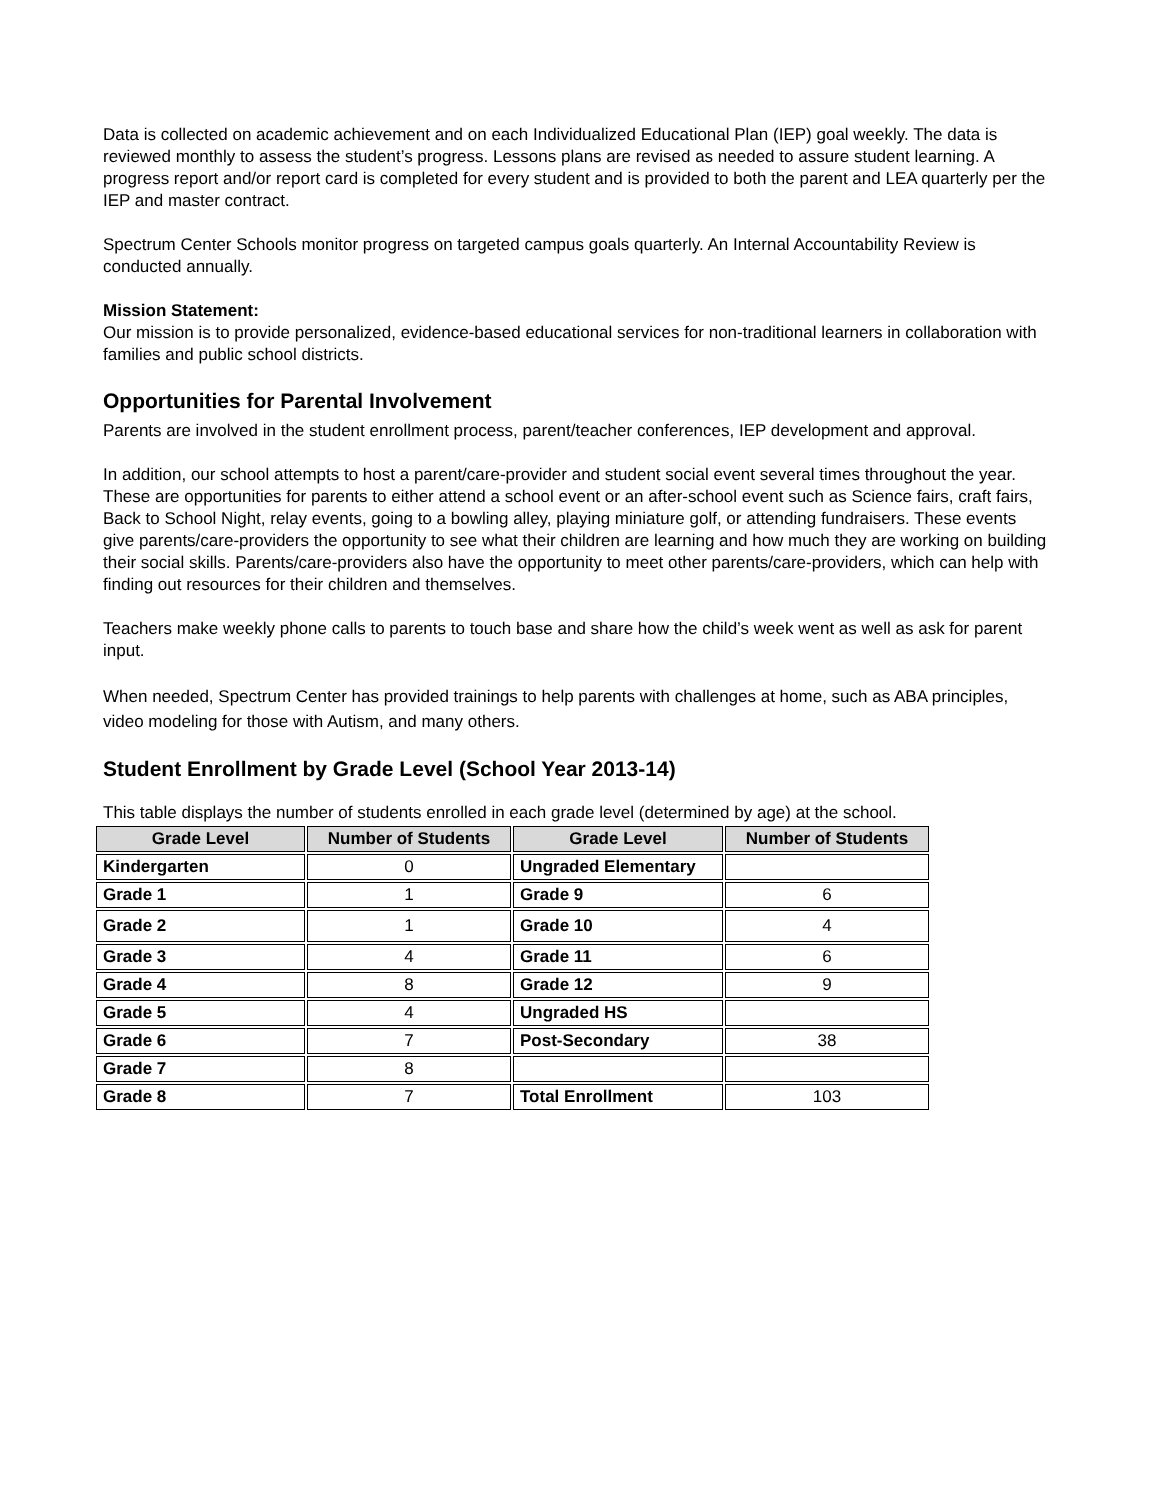Data is collected on academic achievement and on each Individualized Educational Plan (IEP) goal weekly. The data is reviewed monthly to assess the student’s progress. Lessons plans are revised as needed to assure student learning. A progress report and/or report card is completed for every student and is provided to both the parent and LEA quarterly per the IEP and master contract.
Spectrum Center Schools monitor progress on targeted campus goals quarterly. An Internal Accountability Review is conducted annually.
Mission Statement:
Our mission is to provide personalized, evidence-based educational services for non-traditional learners in collaboration with families and public school districts.
Opportunities for Parental Involvement
Parents are involved in the student enrollment process, parent/teacher conferences, IEP development and approval.
In addition, our school attempts to host a parent/care-provider and student social event several times throughout the year. These are opportunities for parents to either attend a school event or an after-school event such as Science fairs, craft fairs, Back to School Night, relay events, going to a bowling alley, playing miniature golf, or attending fundraisers. These events give parents/care-providers the opportunity to see what their children are learning and how much they are working on building their social skills. Parents/care-providers also have the opportunity to meet other parents/care-providers, which can help with finding out resources for their children and themselves.
Teachers make weekly phone calls to parents to touch base and share how the child’s week went as well as ask for parent input.
When needed, Spectrum Center has provided trainings to help parents with challenges at home, such as ABA principles, video modeling for those with Autism, and many others.
Student Enrollment by Grade Level (School Year 2013-14)
This table displays the number of students enrolled in each grade level (determined by age) at the school.
| Grade Level | Number of Students | Grade Level | Number of Students |
| --- | --- | --- | --- |
| Kindergarten | 0 | Ungraded Elementary | |
| Grade 1 | 1 | Grade 9 | 6 |
| Grade 2 | 1 | Grade 10 | 4 |
| Grade 3 | 4 | Grade 11 | 6 |
| Grade 4 | 8 | Grade 12 | 9 |
| Grade 5 | 4 | Ungraded HS | |
| Grade 6 | 7 | Post-Secondary | 38 |
| Grade 7 | 8 | | |
| Grade 8 | 7 | Total Enrollment | 103 |